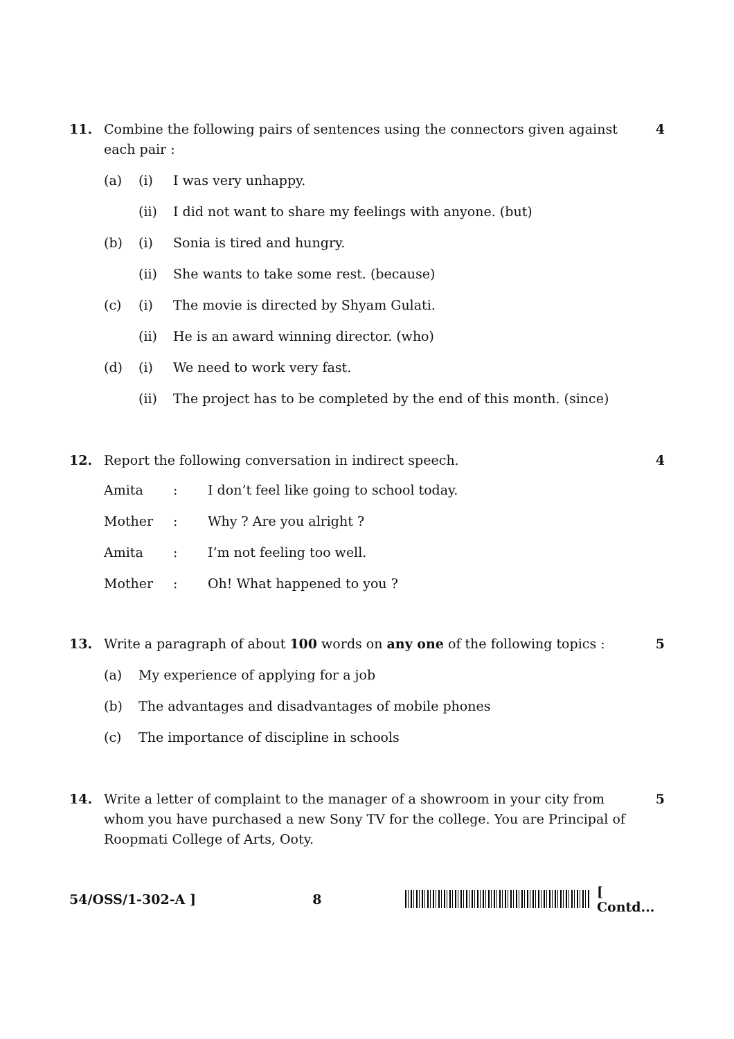11. Combine the following pairs of sentences using the connectors given against each pair :
(a) (i) I was very unhappy.
(ii) I did not want to share my feelings with anyone. (but)
(b) (i) Sonia is tired and hungry.
(ii) She wants to take some rest. (because)
(c) (i) The movie is directed by Shyam Gulati.
(ii) He is an award winning director. (who)
(d) (i) We need to work very fast.
(ii) The project has to be completed by the end of this month. (since)
4
12. Report the following conversation in indirect speech.
| Amita | : | I don’t feel like going to school today. |
| Mother | : | Why ? Are you alright ? |
| Amita | : | I’m not feeling too well. |
| Mother | : | Oh! What happened to you ? |
4
13. Write a paragraph of about 100 words on any one of the following topics :
(a) My experience of applying for a job
(b) The advantages and disadvantages of mobile phones
(c) The importance of discipline in schools
5
14. Write a letter of complaint to the manager of a showroom in your city from whom you have purchased a new Sony TV for the college. You are Principal of Roopmati College of Arts, Ooty.
5
54/OSS/1-302-A ] 8 [ Contd...